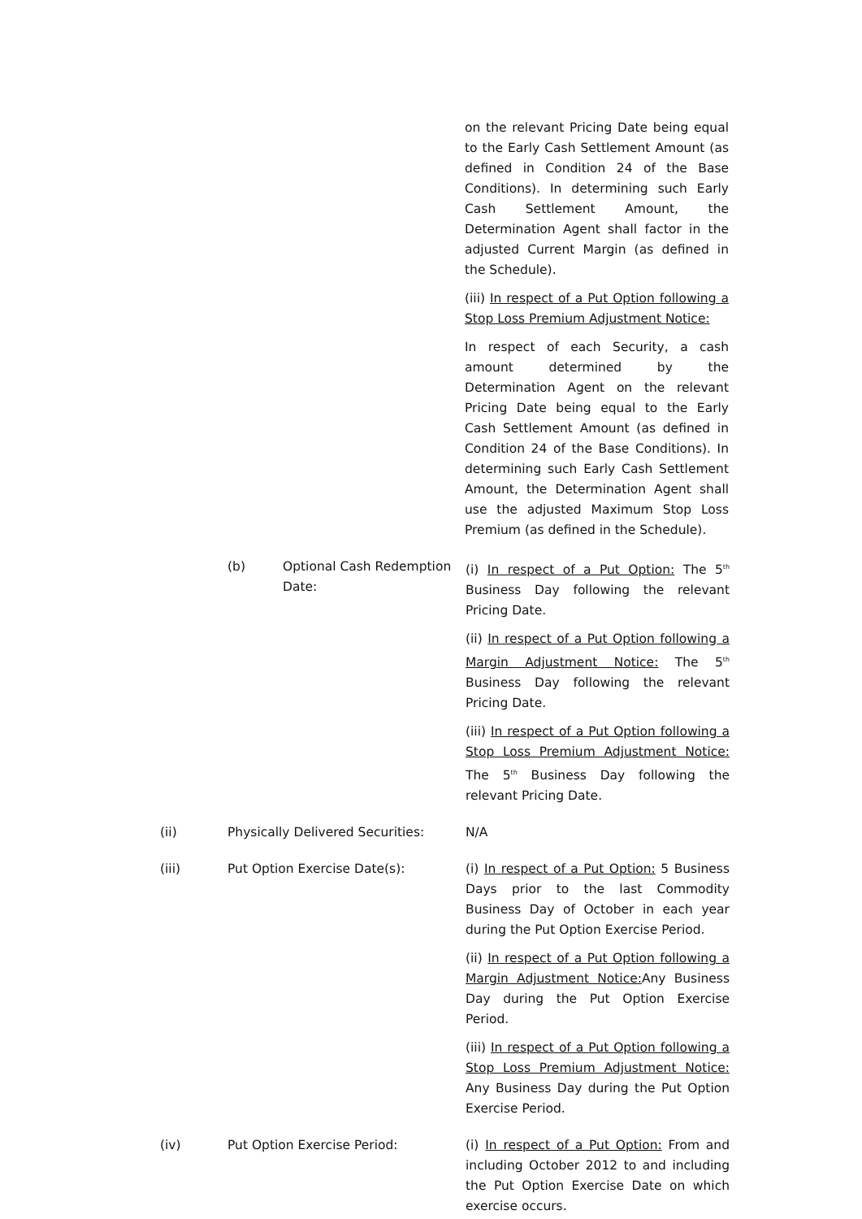on the relevant Pricing Date being equal to the Early Cash Settlement Amount (as defined in Condition 24 of the Base Conditions). In determining such Early Cash Settlement Amount, the Determination Agent shall factor in the adjusted Current Margin (as defined in the Schedule).
(iii) In respect of a Put Option following a Stop Loss Premium Adjustment Notice:
In respect of each Security, a cash amount determined by the Determination Agent on the relevant Pricing Date being equal to the Early Cash Settlement Amount (as defined in Condition 24 of the Base Conditions). In determining such Early Cash Settlement Amount, the Determination Agent shall use the adjusted Maximum Stop Loss Premium (as defined in the Schedule).
(b) Optional Cash Redemption Date:
(i) In respect of a Put Option: The 5<sup>th</sup> Business Day following the relevant Pricing Date.
(ii) In respect of a Put Option following a Margin Adjustment Notice: The 5<sup>th</sup> Business Day following the relevant Pricing Date.
(iii) In respect of a Put Option following a Stop Loss Premium Adjustment Notice: The 5<sup>th</sup> Business Day following the relevant Pricing Date.
(ii) Physically Delivered Securities:
N/A
(iii) Put Option Exercise Date(s): (i) In respect of a Put Option: 5 Business Days prior to the last Commodity Business Day of October in each year during the Put Option Exercise Period.
(ii) In respect of a Put Option following a Margin Adjustment Notice: Any Business Day during the Put Option Exercise Period.
(iii) In respect of a Put Option following a Stop Loss Premium Adjustment Notice: Any Business Day during the Put Option Exercise Period.
(iv) Put Option Exercise Period: (i) In respect of a Put Option: From and including October 2012 to and including the Put Option Exercise Date on which exercise occurs.